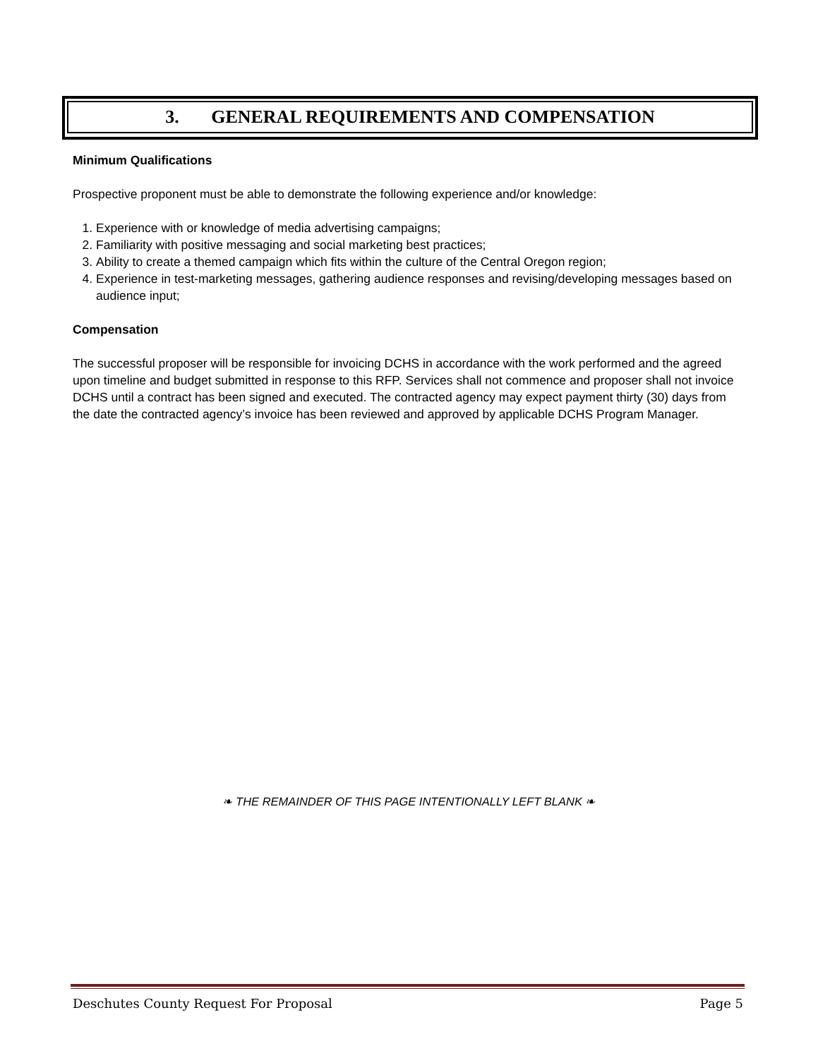3. GENERAL REQUIREMENTS AND COMPENSATION
Minimum Qualifications
Prospective proponent must be able to demonstrate the following experience and/or knowledge:
1. Experience with or knowledge of media advertising campaigns;
2. Familiarity with positive messaging and social marketing best practices;
3. Ability to create a themed campaign which fits within the culture of the Central Oregon region;
4. Experience in test-marketing messages, gathering audience responses and revising/developing messages based on audience input;
Compensation
The successful proposer will be responsible for invoicing DCHS in accordance with the work performed and the agreed upon timeline and budget submitted in response to this RFP. Services shall not commence and proposer shall not invoice DCHS until a contract has been signed and executed. The contracted agency may expect payment thirty (30) days from the date the contracted agency’s invoice has been reviewed and approved by applicable DCHS Program Manager.
❧ THE REMAINDER OF THIS PAGE INTENTIONALLY LEFT BLANK ❧
Deschutes County Request For Proposal Page 5